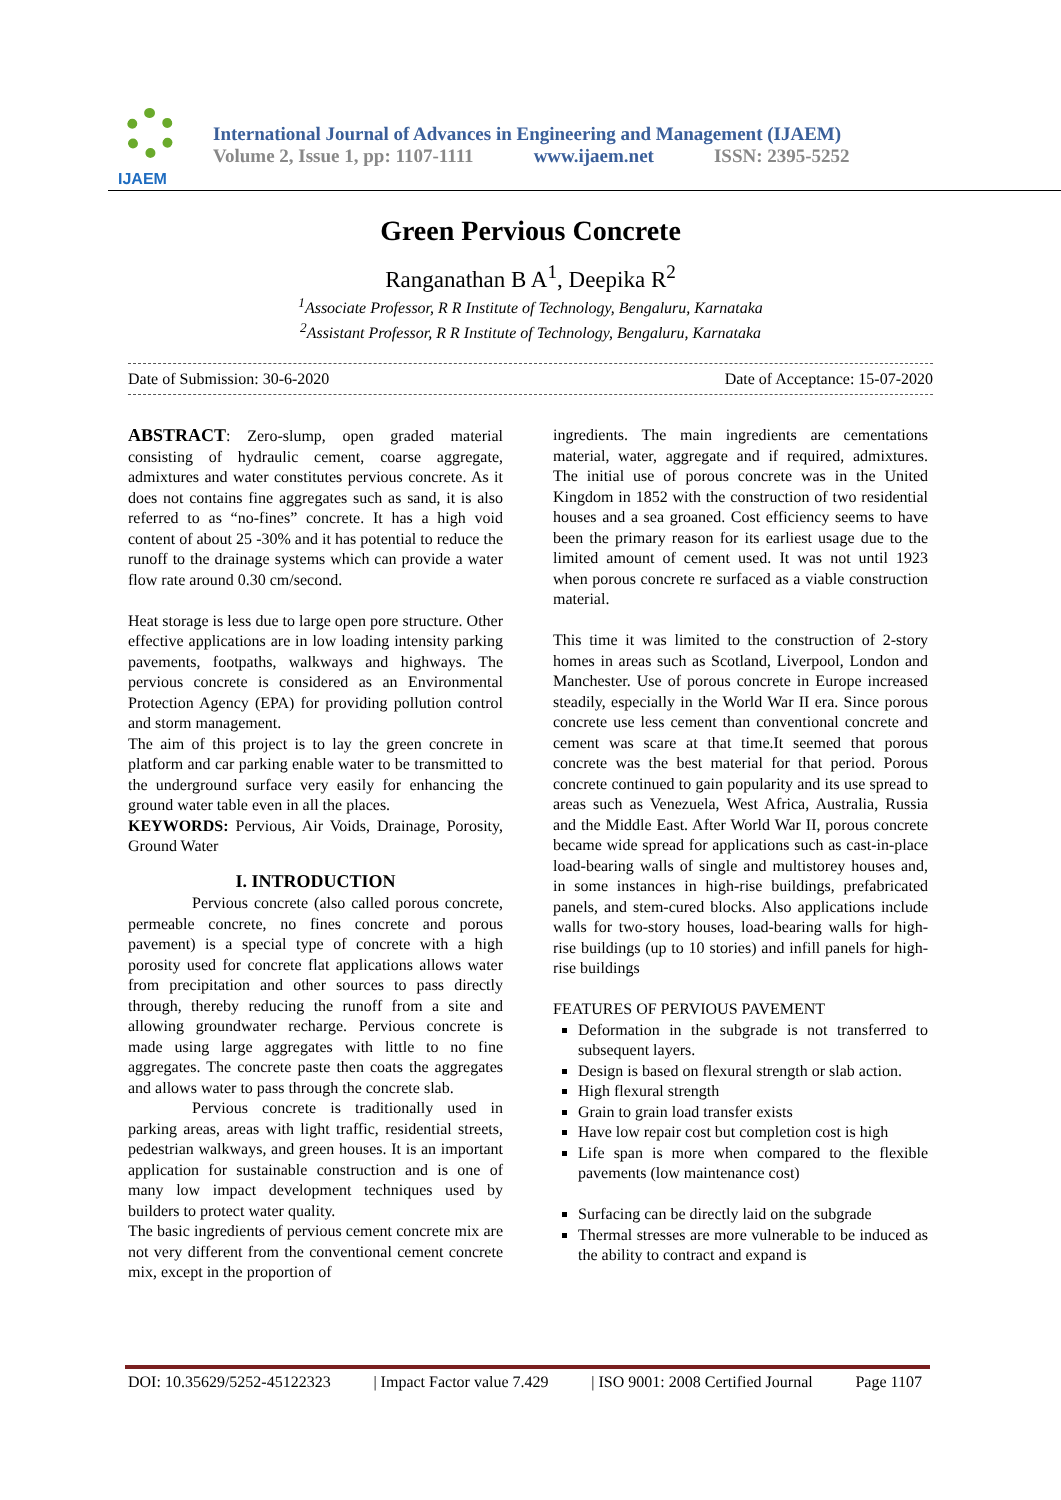IJAEM
International Journal of Advances in Engineering and Management (IJAEM)
Volume 2, Issue 1, pp: 1107-1111 www.ijaem.net ISSN: 2395-5252
Green Pervious Concrete
Ranganathan B A<sup>1</sup>, Deepika R<sup>2</sup>
<sup>1</sup> Associate Professor, R R Institute of Technology, Bengaluru, Karnataka
<sup>2</sup> Assistant Professor, R R Institute of Technology, Bengaluru, Karnataka
Date of Submission: 30-6-2020 Date of Acceptance: 15-07-2020
ABSTRACT: Zero-slump, open graded material consisting of hydraulic cement, coarse aggregate, admixtures and water constitutes pervious concrete. As it does not contains fine aggregates such as sand, it is also referred to as “no-fines” concrete. It has a high void content of about 25 -30% and it has potential to reduce the runoff to the drainage systems which can provide a water flow rate around 0.30 cm/second.
Heat storage is less due to large open pore structure. Other effective applications are in low loading intensity parking pavements, footpaths, walkways and highways. The pervious concrete is considered as an Environmental Protection Agency (EPA) for providing pollution control and storm management.
The aim of this project is to lay the green concrete in platform and car parking enable water to be transmitted to the underground surface very easily for enhancing the ground water table even in all the places.
KEYWORDS: Pervious, Air Voids, Drainage, Porosity, Ground Water
I. INTRODUCTION
Pervious concrete (also called porous concrete, permeable concrete, no fines concrete and porous pavement) is a special type of concrete with a high porosity used for concrete flat applications allows water from precipitation and other sources to pass directly through, thereby reducing the runoff from a site and allowing groundwater recharge. Pervious concrete is made using large aggregates with little to no fine aggregates. The concrete paste then coats the aggregates and allows water to pass through the concrete slab.
Pervious concrete is traditionally used in parking areas, areas with light traffic, residential streets, pedestrian walkways, and green houses. It is an important application for sustainable construction and is one of many low impact development techniques used by builders to protect water quality.
The basic ingredients of pervious cement concrete mix are not very different from the conventional cement concrete mix, except in the proportion of
ingredients. The main ingredients are cementations material, water, aggregate and if required, admixtures. The initial use of porous concrete was in the United Kingdom in 1852 with the construction of two residential houses and a sea groaned. Cost efficiency seems to have been the primary reason for its earliest usage due to the limited amount of cement used. It was not until 1923 when porous concrete re surfaced as a viable construction material.
This time it was limited to the construction of 2-story homes in areas such as Scotland, Liverpool, London and Manchester. Use of porous concrete in Europe increased steadily, especially in the World War II era. Since porous concrete use less cement than conventional concrete and cement was scare at that time.It seemed that porous concrete was the best material for that period. Porous concrete continued to gain popularity and its use spread to areas such as Venezuela, West Africa, Australia, Russia and the Middle East. After World War II, porous concrete became wide spread for applications such as cast-in-place load-bearing walls of single and multistorey houses and, in some instances in high-rise buildings, prefabricated panels, and stem-cured blocks. Also applications include walls for two-story houses, load-bearing walls for high-rise buildings (up to 10 stories) and infill panels for high-rise buildings
FEATURES OF PERVIOUS PAVEMENT
Deformation in the subgrade is not transferred to subsequent layers.
Design is based on flexural strength or slab action.
High flexural strength
Grain to grain load transfer exists
Have low repair cost but completion cost is high
Life span is more when compared to the flexible pavements (low maintenance cost)
Surfacing can be directly laid on the subgrade
Thermal stresses are more vulnerable to be induced as the ability to contract and expand is
DOI: 10.35629/5252-45122323 | Impact Factor value 7.429 | ISO 9001: 2008 Certified Journal Page 1107